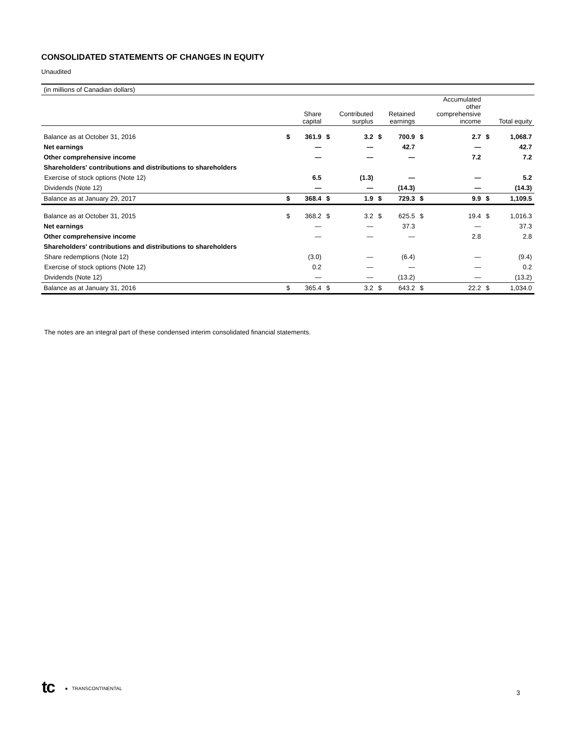CONSOLIDATED STATEMENTS OF CHANGES IN EQUITY
Unaudited
| (in millions of Canadian dollars) | | | | | | | | | | |
| | Share capital | | Contributed surplus | | Retained earnings | | Accumulated other comprehensive income | | Total equity | |
| Balance as at October 31, 2016 | $ | 361.9 | $ | 3.2 | $ | 700.9 | $ | 2.7 | $ | 1,068.7 |
| Net earnings | | — | | — | | 42.7 | | — | | 42.7 |
| Other comprehensive income | | — | | — | | — | | 7.2 | | 7.2 |
| Shareholders' contributions and distributions to shareholders | | | | | | | | | | |
| Exercise of stock options (Note 12) | | 6.5 | | (1.3) | | — | | — | | 5.2 |
| Dividends (Note 12) | | — | | — | | (14.3) | | — | | (14.3) |
| Balance as at January 29, 2017 | $ | 368.4 | $ | 1.9 | $ | 729.3 | $ | 9.9 | $ | 1,109.5 |
| Balance as at October 31, 2015 | $ | 368.2 | $ | 3.2 | $ | 625.5 | $ | 19.4 | $ | 1,016.3 |
| Net earnings | | — | | — | | 37.3 | | — | | 37.3 |
| Other comprehensive income | | — | | — | | — | | 2.8 | | 2.8 |
| Shareholders' contributions and distributions to shareholders | | | | | | | | | | |
| Share redemptions (Note 12) | | (3.0) | | — | | (6.4) | | — | | (9.4) |
| Exercise of stock options (Note 12) | | 0.2 | | — | | — | | — | | 0.2 |
| Dividends (Note 12) | | — | | — | | (13.2) | | — | | (13.2) |
| Balance as at January 31, 2016 | $ | 365.4 | $ | 3.2 | $ | 643.2 | $ | 22.2 | $ | 1,034.0 |
The notes are an integral part of these condensed interim consolidated financial statements.
tc ● TRANSCONTINENTAL 3